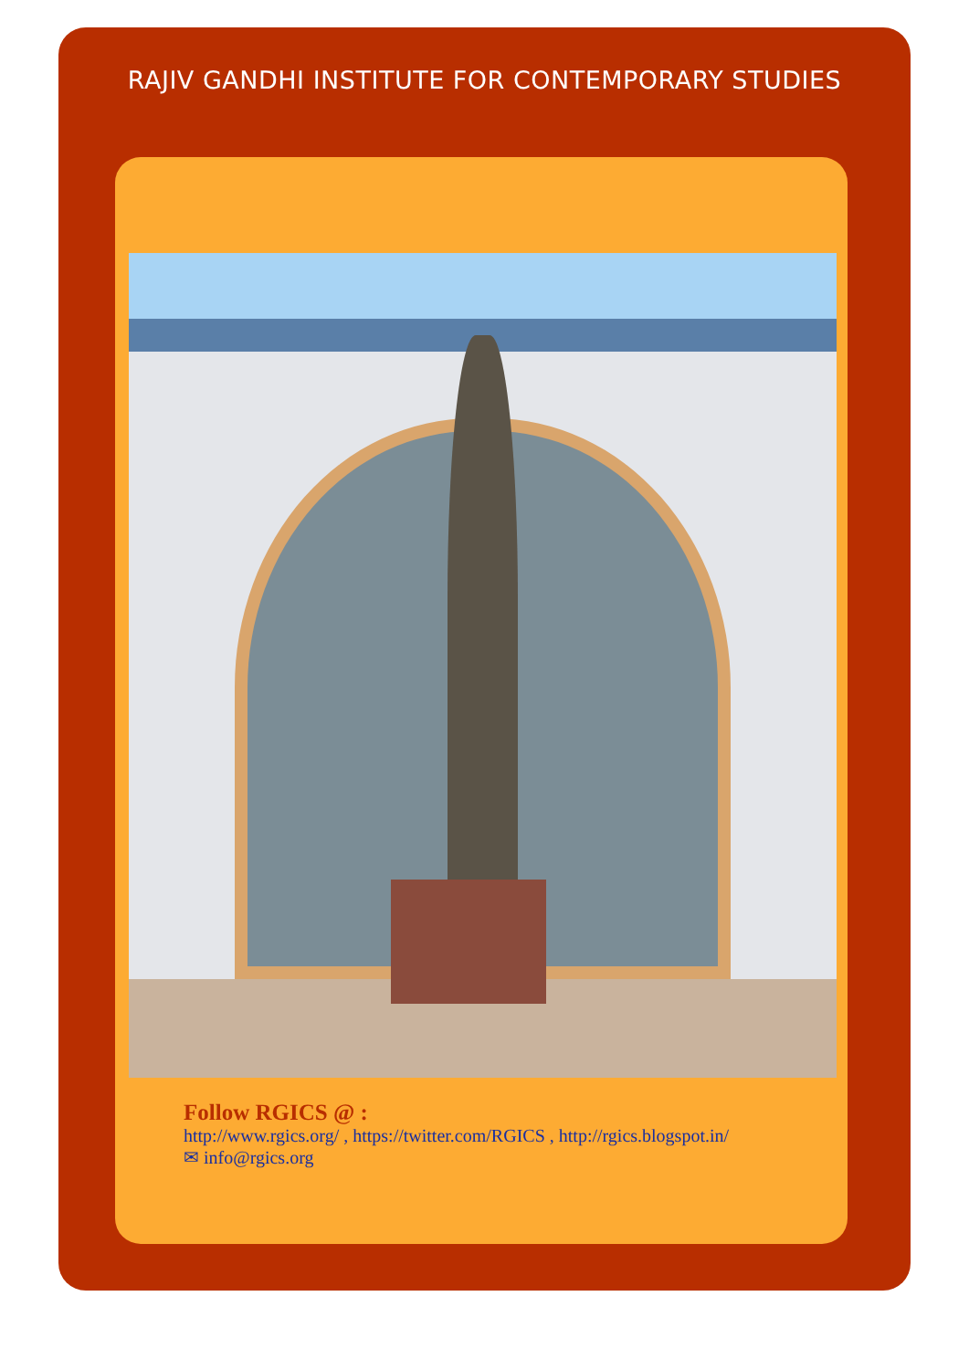RAJIV GANDHI INSTITUTE FOR CONTEMPORARY STUDIES
Follow RGICS @ :
http://www.rgics.org/ , https://twitter.com/RGICS , http://rgics.blogspot.in/
✉ info@rgics.org